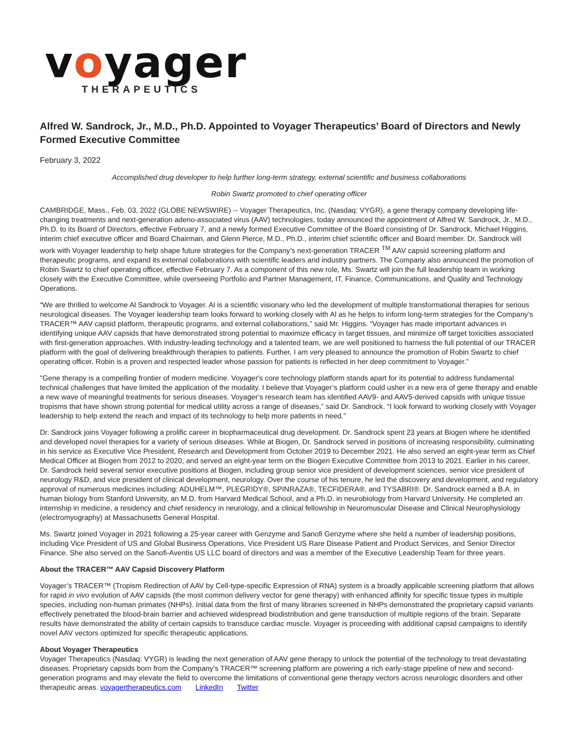voyager
THERAPEUTICS
Alfred W. Sandrock, Jr., M.D., Ph.D. Appointed to Voyager Therapeutics’ Board of Directors and Newly Formed Executive Committee
February 3, 2022
Accomplished drug developer to help further long-term strategy, external scientific and business collaborations
Robin Swartz promoted to chief operating officer
CAMBRIDGE, Mass., Feb. 03, 2022 (GLOBE NEWSWIRE) -- Voyager Therapeutics, Inc. (Nasdaq: VYGR), a gene therapy company developing life-changing treatments and next-generation adeno-associated virus (AAV) technologies, today announced the appointment of Alfred W. Sandrock, Jr., M.D., Ph.D. to its Board of Directors, effective February 7, and a newly formed Executive Committee of the Board consisting of Dr. Sandrock, Michael Higgins, interim chief executive officer and Board Chairman, and Glenn Pierce, M.D., Ph.D., interim chief scientific officer and Board member. Dr. Sandrock will work with Voyager leadership to help shape future strategies for the Company’s next-generation TRACER <sup>TM</sup> AAV capsid screening platform and therapeutic programs, and expand its external collaborations with scientific leaders and industry partners. The Company also announced the promotion of Robin Swartz to chief operating officer, effective February 7. As a component of this new role, Ms. Swartz will join the full leadership team in working closely with the Executive Committee, while overseeing Portfolio and Partner Management, IT, Finance, Communications, and Quality and Technology Operations.
“We are thrilled to welcome Al Sandrock to Voyager. Al is a scientific visionary who led the development of multiple transformational therapies for serious neurological diseases. The Voyager leadership team looks forward to working closely with Al as he helps to inform long-term strategies for the Company’s TRACER™ AAV capsid platform, therapeutic programs, and external collaborations,” said Mr. Higgins. “Voyager has made important advances in identifying unique AAV capsids that have demonstrated strong potential to maximize efficacy in target tissues, and minimize off target toxicities associated with first-generation approaches. With industry-leading technology and a talented team, we are well positioned to harness the full potential of our TRACER platform with the goal of delivering breakthrough therapies to patients. Further, I am very pleased to announce the promotion of Robin Swartz to chief operating officer. Robin is a proven and respected leader whose passion for patients is reflected in her deep commitment to Voyager.”
"Gene therapy is a compelling frontier of modern medicine. Voyager's core technology platform stands apart for its potential to address fundamental technical challenges that have limited the application of the modality. I believe that Voyager’s platform could usher in a new era of gene therapy and enable a new wave of meaningful treatments for serious diseases. Voyager’s research team has identified AAV9- and AAV5-derived capsids with unique tissue tropisms that have shown strong potential for medical utility across a range of diseases,” said Dr. Sandrock. “I look forward to working closely with Voyager leadership to help extend the reach and impact of its technology to help more patients in need.”
Dr. Sandrock joins Voyager following a prolific career in biopharmaceutical drug development. Dr. Sandrock spent 23 years at Biogen where he identified and developed novel therapies for a variety of serious diseases. While at Biogen, Dr. Sandrock served in positions of increasing responsibility, culminating in his service as Executive Vice President, Research and Development from October 2019 to December 2021. He also served an eight-year term as Chief Medical Officer at Biogen from 2012 to 2020, and served an eight-year term on the Biogen Executive Committee from 2013 to 2021. Earlier in his career, Dr. Sandrock held several senior executive positions at Biogen, including group senior vice president of development sciences, senior vice president of neurology R&D, and vice president of clinical development, neurology. Over the course of his tenure, he led the discovery and development, and regulatory approval of numerous medicines including: ADUHELM™, PLEGRIDY®, SPINRAZA®, TECFIDERA®, and TYSABRI®. Dr. Sandrock earned a B.A. in human biology from Stanford University, an M.D. from Harvard Medical School, and a Ph.D. in neurobiology from Harvard University. He completed an internship in medicine, a residency and chief residency in neurology, and a clinical fellowship in Neuromuscular Disease and Clinical Neurophysiology (electromyography) at Massachusetts General Hospital.
Ms. Swartz joined Voyager in 2021 following a 25-year career with Genzyme and Sanofi Genzyme where she held a number of leadership positions, including Vice President of US and Global Business Operations, Vice President US Rare Disease Patient and Product Services, and Senior Director Finance. She also served on the Sanofi-Aventis US LLC board of directors and was a member of the Executive Leadership Team for three years.
About the TRACER™ AAV Capsid Discovery Platform
Voyager’s TRACER™ (Tropism Redirection of AAV by Cell-type-specific Expression of RNA) system is a broadly applicable screening platform that allows for rapid in vivo evolution of AAV capsids (the most common delivery vector for gene therapy) with enhanced affinity for specific tissue types in multiple species, including non-human primates (NHPs). Initial data from the first of many libraries screened in NHPs demonstrated the proprietary capsid variants effectively penetrated the blood-brain barrier and achieved widespread biodistribution and gene transduction of multiple regions of the brain. Separate results have demonstrated the ability of certain capsids to transduce cardiac muscle. Voyager is proceeding with additional capsid campaigns to identify novel AAV vectors optimized for specific therapeutic applications.
About Voyager Therapeutics
Voyager Therapeutics (Nasdaq: VYGR) is leading the next generation of AAV gene therapy to unlock the potential of the technology to treat devastating diseases. Proprietary capsids born from the Company’s TRACER™ screening platform are powering a rich early-stage pipeline of new and second-generation programs and may elevate the field to overcome the limitations of conventional gene therapy vectors across neurologic disorders and other therapeutic areas. voyagertherapeutics.com LinkedIn Twitter